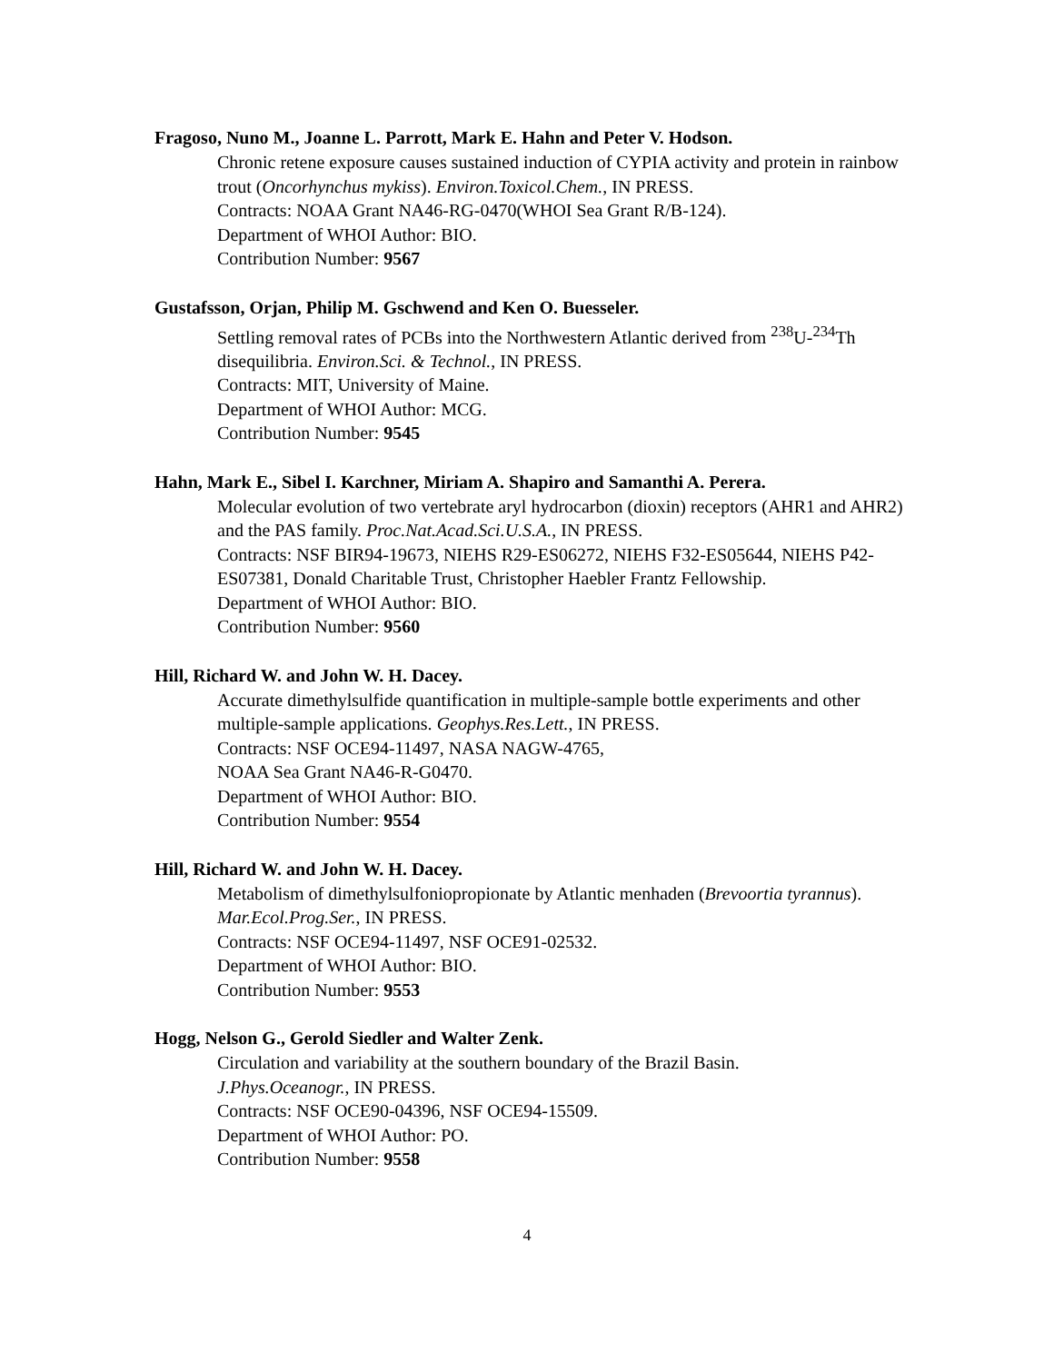Fragoso, Nuno M., Joanne L. Parrott, Mark E. Hahn and Peter V. Hodson.
Chronic retene exposure causes sustained induction of CYPIA activity and protein in rainbow trout (Oncorhynchus mykiss). Environ.Toxicol.Chem., IN PRESS.
Contracts: NOAA Grant NA46-RG-0470(WHOI Sea Grant R/B-124).
Department of WHOI Author: BIO.
Contribution Number: 9567
Gustafsson, Orjan, Philip M. Gschwend and Ken O. Buesseler.
Settling removal rates of PCBs into the Northwestern Atlantic derived from <sup>238</sup>U-<sup>234</sup>Th disequilibria. Environ.Sci. & Technol., IN PRESS.
Contracts: MIT, University of Maine.
Department of WHOI Author: MCG.
Contribution Number: 9545
Hahn, Mark E., Sibel I. Karchner, Miriam A. Shapiro and Samanthi A. Perera.
Molecular evolution of two vertebrate aryl hydrocarbon (dioxin) receptors (AHR1 and AHR2) and the PAS family. Proc.Nat.Acad.Sci.U.S.A., IN PRESS.
Contracts: NSF BIR94-19673, NIEHS R29-ES06272, NIEHS F32-ES05644, NIEHS P42-ES07381, Donald Charitable Trust, Christopher Haebler Frantz Fellowship.
Department of WHOI Author: BIO.
Contribution Number: 9560
Hill, Richard W. and John W. H. Dacey.
Accurate dimethylsulfide quantification in multiple-sample bottle experiments and other multiple-sample applications. Geophys.Res.Lett., IN PRESS.
Contracts: NSF OCE94-11497, NASA NAGW-4765,
NOAA Sea Grant NA46-R-G0470.
Department of WHOI Author: BIO.
Contribution Number: 9554
Hill, Richard W. and John W. H. Dacey.
Metabolism of dimethylsulfoniopropionate by Atlantic menhaden (Brevoortia tyrannus). Mar.Ecol.Prog.Ser., IN PRESS.
Contracts: NSF OCE94-11497, NSF OCE91-02532.
Department of WHOI Author: BIO.
Contribution Number: 9553
Hogg, Nelson G., Gerold Siedler and Walter Zenk.
Circulation and variability at the southern boundary of the Brazil Basin.
J.Phys.Oceanogr., IN PRESS.
Contracts: NSF OCE90-04396, NSF OCE94-15509.
Department of WHOI Author: PO.
Contribution Number: 9558
4